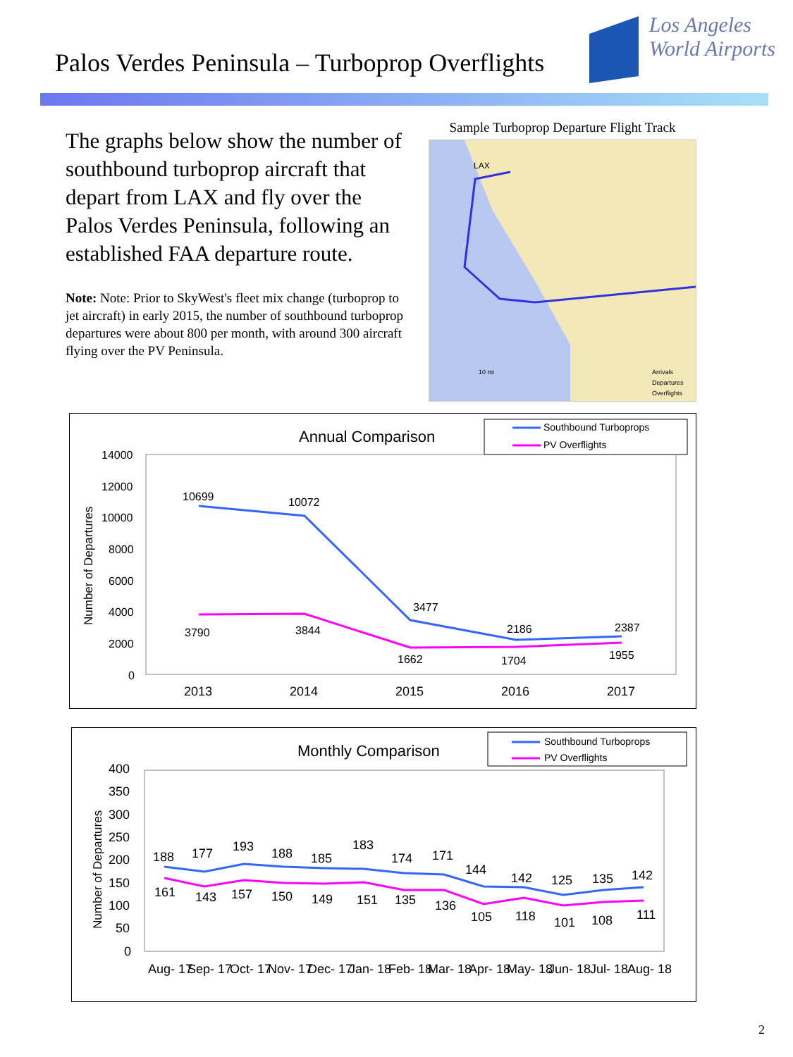Palos Verdes Peninsula – Turboprop Overflights
Los Angeles
World Airports
The graphs below show the number of southbound turboprop aircraft that depart from LAX and fly over the Palos Verdes Peninsula, following an established FAA departure route.
Note: Note: Prior to SkyWest's fleet mix change (turboprop to jet aircraft) in early 2015, the number of southbound turboprop departures were about 800 per month, with around 300 aircraft flying over the PV Peninsula.
Sample Turboprop Departure Flight Track
LAX
10 mi
Arrivals
Departures
Overflights
Annual Comparison
Southbound Turboprops
PV Overflights
14000
12000
10000
8000
6000
4000
2000
0
2013
2014
2015
2016
2017
10699
10072
3477
2186
2387
3790
3844
1662
1704
1955
Number of Departures
Monthly Comparison
Southbound Turboprops
PV Overflights
Number of Departures
400
350
300
250
200
150
100
50
0
Aug- 17
Sep- 17
Oct- 17
Nov- 17
Dec- 17
Jan- 18
Feb- 18
Mar- 18
Apr- 18
May- 18
Jun- 18
Jul- 18
Aug- 18
188
177
193
188
185
183
174
171
144
142
125
135
142
161
143
157
150
149
151
135
136
105
118
101
108
111
2